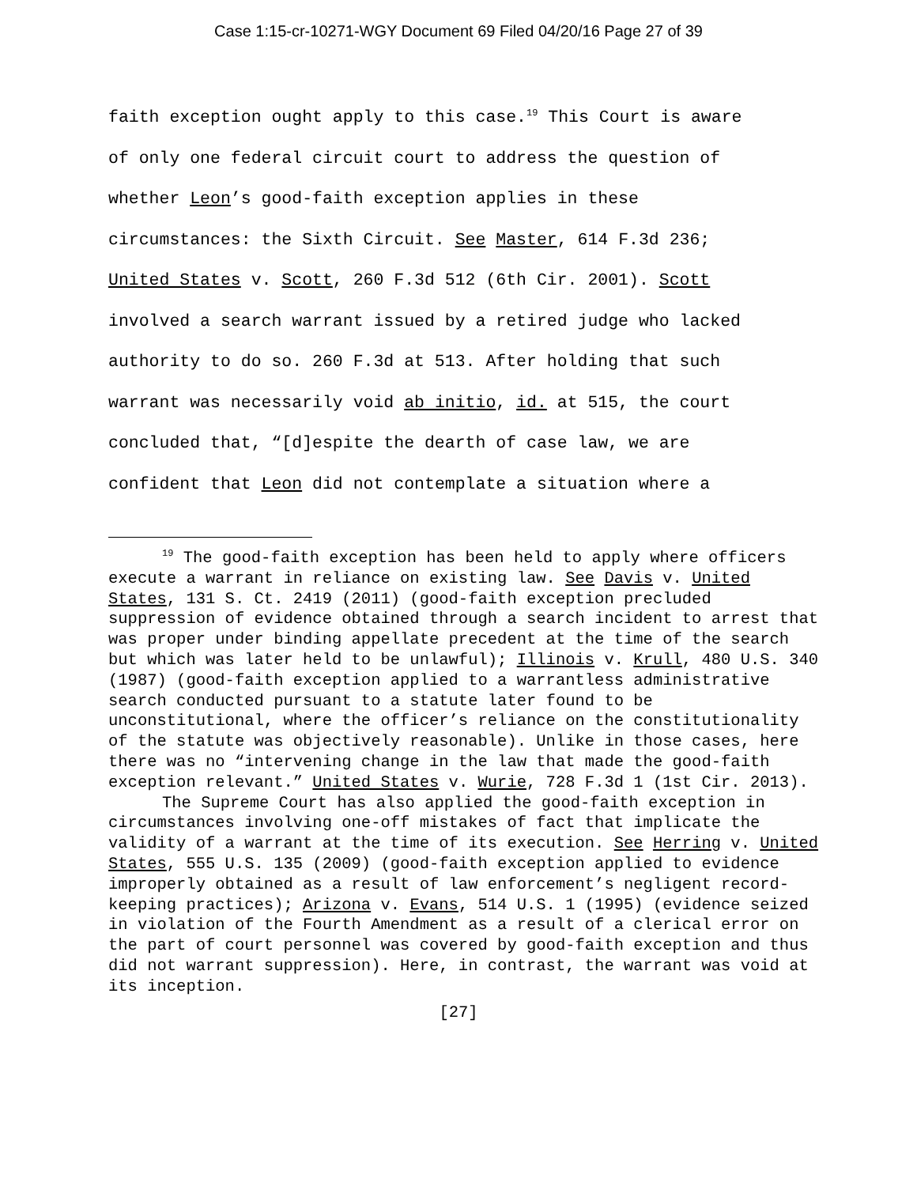Case 1:15-cr-10271-WGY Document 69 Filed 04/20/16 Page 27 of 39
faith exception ought apply to this case.<sup>19</sup> This Court is aware
of only one federal circuit court to address the question of
whether Leon’s good-faith exception applies in these
circumstances: the Sixth Circuit. See Master, 614 F.3d 236;
United States v. Scott, 260 F.3d 512 (6th Cir. 2001). Scott
involved a search warrant issued by a retired judge who lacked
authority to do so. 260 F.3d at 513. After holding that such
warrant was necessarily void ab initio, id. at 515, the court
concluded that, “[d]espite the dearth of case law, we are
confident that Leon did not contemplate a situation where a
<sup>19</sup> The good-faith exception has been held to apply where officers execute a warrant in reliance on existing law. See Davis v. United States, 131 S. Ct. 2419 (2011) (good-faith exception precluded suppression of evidence obtained through a search incident to arrest that was proper under binding appellate precedent at the time of the search but which was later held to be unlawful); Illinois v. Krull, 480 U.S. 340 (1987) (good-faith exception applied to a warrantless administrative search conducted pursuant to a statute later found to be unconstitutional, where the officer’s reliance on the constitutionality of the statute was objectively reasonable). Unlike in those cases, here there was no “intervening change in the law that made the good-faith exception relevant.” United States v. Wurie, 728 F.3d 1 (1st Cir. 2013).
The Supreme Court has also applied the good-faith exception in circumstances involving one-off mistakes of fact that implicate the validity of a warrant at the time of its execution. See Herring v. United States, 555 U.S. 135 (2009) (good-faith exception applied to evidence improperly obtained as a result of law enforcement’s negligent record-keeping practices); Arizona v. Evans, 514 U.S. 1 (1995) (evidence seized in violation of the Fourth Amendment as a result of a clerical error on the part of court personnel was covered by good-faith exception and thus did not warrant suppression). Here, in contrast, the warrant was void at its inception.
[27]